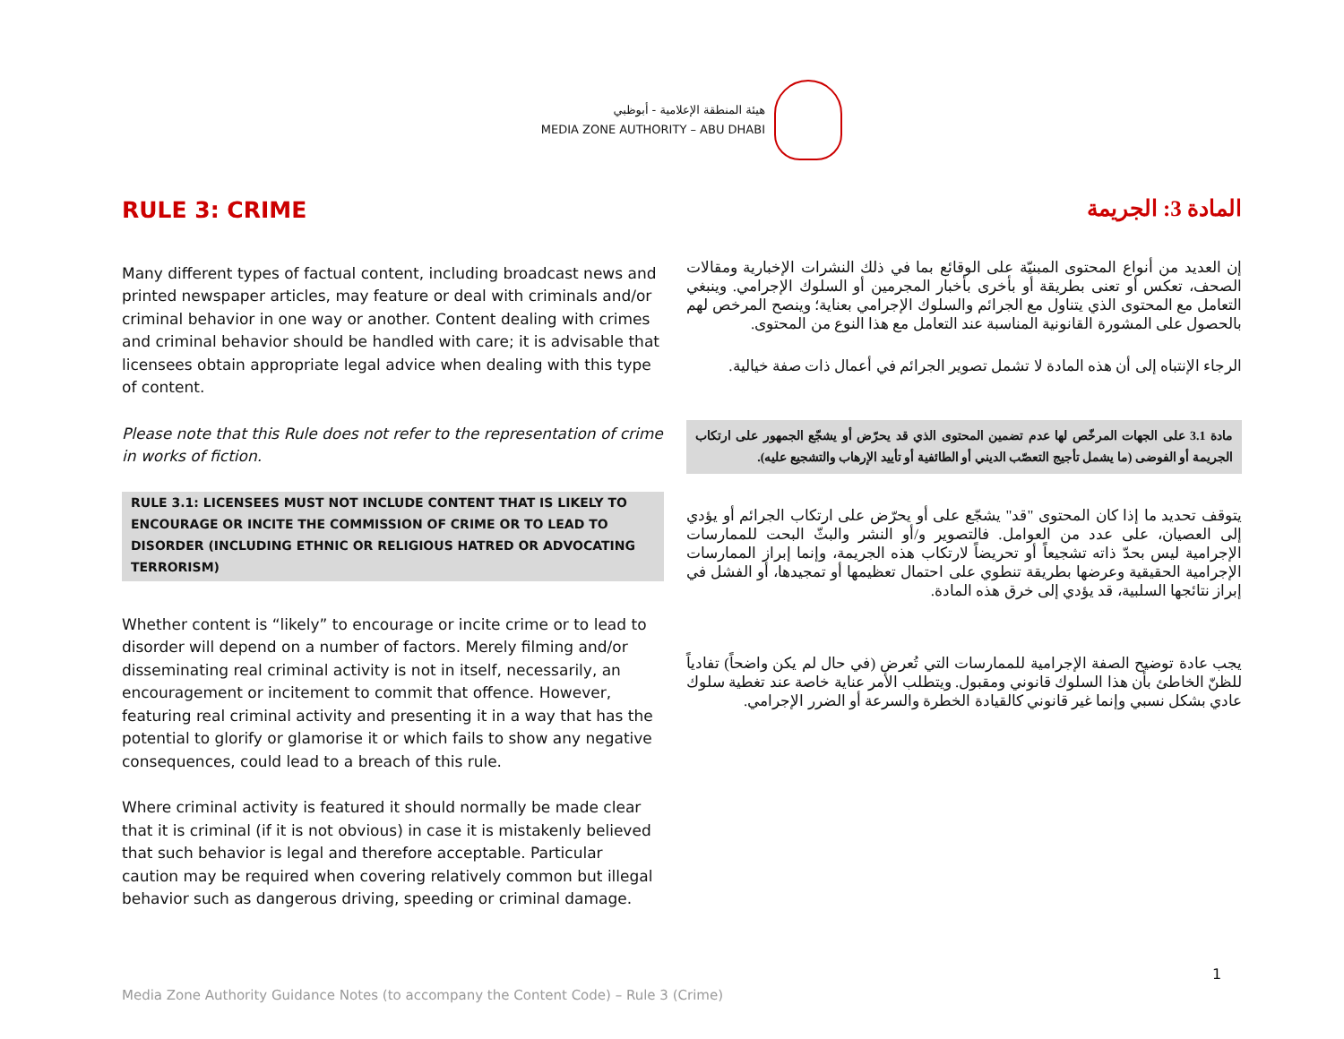هيئة المنطقة الإعلامية - أبوظبي
MEDIA ZONE AUTHORITY – ABU DHABI
RULE 3: CRIME
Many different types of factual content, including broadcast news and printed newspaper articles, may feature or deal with criminals and/or criminal behavior in one way or another. Content dealing with crimes and criminal behavior should be handled with care; it is advisable that licensees obtain appropriate legal advice when dealing with this type of content.
Please note that this Rule does not refer to the representation of crime in works of fiction.
RULE 3.1: LICENSEES MUST NOT INCLUDE CONTENT THAT IS LIKELY TO ENCOURAGE OR INCITE THE COMMISSION OF CRIME OR TO LEAD TO DISORDER (INCLUDING ETHNIC OR RELIGIOUS HATRED OR ADVOCATING TERRORISM)
Whether content is “likely” to encourage or incite crime or to lead to disorder will depend on a number of factors. Merely filming and/or disseminating real criminal activity is not in itself, necessarily, an encouragement or incitement to commit that offence. However, featuring real criminal activity and presenting it in a way that has the potential to glorify or glamorise it or which fails to show any negative consequences, could lead to a breach of this rule.
Where criminal activity is featured it should normally be made clear that it is criminal (if it is not obvious) in case it is mistakenly believed that such behavior is legal and therefore acceptable. Particular caution may be required when covering relatively common but illegal behavior such as dangerous driving, speeding or criminal damage.
المادة 3: الجريمة
إن العديد من أنواع المحتوى المبنيّة على الوقائع بما في ذلك النشرات الإخبارية ومقالات الصحف، تعكس أو تعنى بطريقة أو بأخرى بأخبار المجرمين أو السلوك الإجرامي. وينبغي التعامل مع المحتوى الذي يتناول مع الجرائم والسلوك الإجرامي بعناية؛ وينصح المرخص لهم بالحصول على المشورة القانونية المناسبة عند التعامل مع هذا النوع من المحتوى.
الرجاء الإنتباه إلى أن هذه المادة لا تشمل تصوير الجرائم في أعمال ذات صفة خيالية.
مادة 3.1 على الجهات المرخّص لها عدم تضمين المحتوى الذي قد يحرّض أو يشجّع الجمهور على ارتكاب الجريمة أو الفوضى (ما يشمل تأجيج التعصّب الديني أو الطائفية أو تأييد الإرهاب والتشجيع عليه).
يتوقف تحديد ما إذا كان المحتوى "قد" يشجّع على أو يحرّض على ارتكاب الجرائم أو يؤدي إلى العصيان، على عدد من العوامل. فالتصوير و/أو النشر والبثّ البحت للممارسات الإجرامية ليس بحدّ ذاته تشجيعاً أو تحريضاً لارتكاب هذه الجريمة، وإنما إبراز الممارسات الإجرامية الحقيقية وعرضها بطريقة تنطوي على احتمال تعظيمها أو تمجيدها، أو الفشل في إبراز نتائجها السلبية، قد يؤدي إلى خرق هذه المادة.
يجب عادة توضيح الصفة الإجرامية للممارسات التي تُعرض (في حال لم يكن واضحاً) تفادياً للظنّ الخاطئ بأن هذا السلوك قانوني ومقبول. ويتطلب الأمر عناية خاصة عند تغطية سلوك عادي بشكل نسبي وإنما غير قانوني كالقيادة الخطرة والسرعة أو الضرر الإجرامي.
1
Media Zone Authority Guidance Notes (to accompany the Content Code) – Rule 3 (Crime)